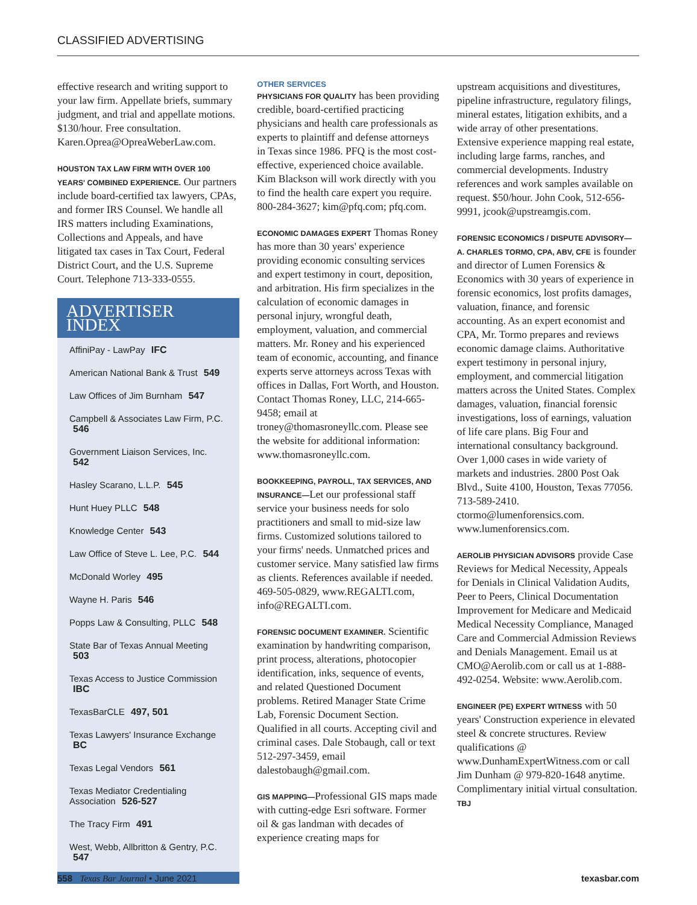CLASSIFIED ADVERTISING
effective research and writing support to your law firm. Appellate briefs, summary judgment, and trial and appellate motions. $130/hour. Free consultation. Karen.Oprea@OpreaWeberLaw.com.
HOUSTON TAX LAW FIRM WITH OVER 100 YEARS' COMBINED EXPERIENCE. Our partners include board-certified tax lawyers, CPAs, and former IRS Counsel. We handle all IRS matters including Examinations, Collections and Appeals, and have litigated tax cases in Tax Court, Federal District Court, and the U.S. Supreme Court. Telephone 713-333-0555.
ADVERTISER INDEX
AffiniPay - LawPay IFC
American National Bank & Trust 549
Law Offices of Jim Burnham 547
Campbell & Associates Law Firm, P.C. 546
Government Liaison Services, Inc. 542
Hasley Scarano, L.L.P. 545
Hunt Huey PLLC 548
Knowledge Center 543
Law Office of Steve L. Lee, P.C. 544
McDonald Worley 495
Wayne H. Paris 546
Popps Law & Consulting, PLLC 548
State Bar of Texas Annual Meeting 503
Texas Access to Justice Commission IBC
TexasBarCLE 497, 501
Texas Lawyers' Insurance Exchange BC
Texas Legal Vendors 561
Texas Mediator Credentialing Association 526-527
The Tracy Firm 491
West, Webb, Allbritton & Gentry, P.C. 547
OTHER SERVICES
PHYSICIANS FOR QUALITY has been providing credible, board-certified practicing physicians and health care professionals as experts to plaintiff and defense attorneys in Texas since 1986. PFQ is the most cost-effective, experienced choice available. Kim Blackson will work directly with you to find the health care expert you require. 800-284-3627; kim@pfq.com; pfq.com.
ECONOMIC DAMAGES EXPERT Thomas Roney has more than 30 years' experience providing economic consulting services and expert testimony in court, deposition, and arbitration. His firm specializes in the calculation of economic damages in personal injury, wrongful death, employment, valuation, and commercial matters. Mr. Roney and his experienced team of economic, accounting, and finance experts serve attorneys across Texas with offices in Dallas, Fort Worth, and Houston. Contact Thomas Roney, LLC, 214-665-9458; email at troney@thomasroneyllc.com. Please see the website for additional information: www.thomasroneyllc.com.
BOOKKEEPING, PAYROLL, TAX SERVICES, AND INSURANCE—Let our professional staff service your business needs for solo practitioners and small to mid-size law firms. Customized solutions tailored to your firms' needs. Unmatched prices and customer service. Many satisfied law firms as clients. References available if needed. 469-505-0829, www.REGALTI.com, info@REGALTI.com.
FORENSIC DOCUMENT EXAMINER. Scientific examination by handwriting comparison, print process, alterations, photocopier identification, inks, sequence of events, and related Questioned Document problems. Retired Manager State Crime Lab, Forensic Document Section. Qualified in all courts. Accepting civil and criminal cases. Dale Stobaugh, call or text 512-297-3459, email dalestobaugh@gmail.com.
GIS MAPPING—Professional GIS maps made with cutting-edge Esri software. Former oil & gas landman with decades of experience creating maps for
upstream acquisitions and divestitures, pipeline infrastructure, regulatory filings, mineral estates, litigation exhibits, and a wide array of other presentations. Extensive experience mapping real estate, including large farms, ranches, and commercial developments. Industry references and work samples available on request. $50/hour. John Cook, 512-656-9991, jcook@upstreamgis.com.
FORENSIC ECONOMICS / DISPUTE ADVISORY—A. CHARLES TORMO, CPA, ABV, CFE is founder and director of Lumen Forensics & Economics with 30 years of experience in forensic economics, lost profits damages, valuation, finance, and forensic accounting. As an expert economist and CPA, Mr. Tormo prepares and reviews economic damage claims. Authoritative expert testimony in personal injury, employment, and commercial litigation matters across the United States. Complex damages, valuation, financial forensic investigations, loss of earnings, valuation of life care plans. Big Four and international consultancy background. Over 1,000 cases in wide variety of markets and industries. 2800 Post Oak Blvd., Suite 4100, Houston, Texas 77056. 713-589-2410. ctormo@lumenforensics.com. www.lumenforensics.com.
AEROLIB PHYSICIAN ADVISORS provide Case Reviews for Medical Necessity, Appeals for Denials in Clinical Validation Audits, Peer to Peers, Clinical Documentation Improvement for Medicare and Medicaid Medical Necessity Compliance, Managed Care and Commercial Admission Reviews and Denials Management. Email us at CMO@Aerolib.com or call us at 1-888-492-0254. Website: www.Aerolib.com.
ENGINEER (PE) EXPERT WITNESS with 50 years' Construction experience in elevated steel & concrete structures. Review qualifications @ www.DunhamExpertWitness.com or call Jim Dunham @ 979-820-1648 anytime. Complimentary initial virtual consultation. TBJ
558 Texas Bar Journal • June 2021 texasbar.com